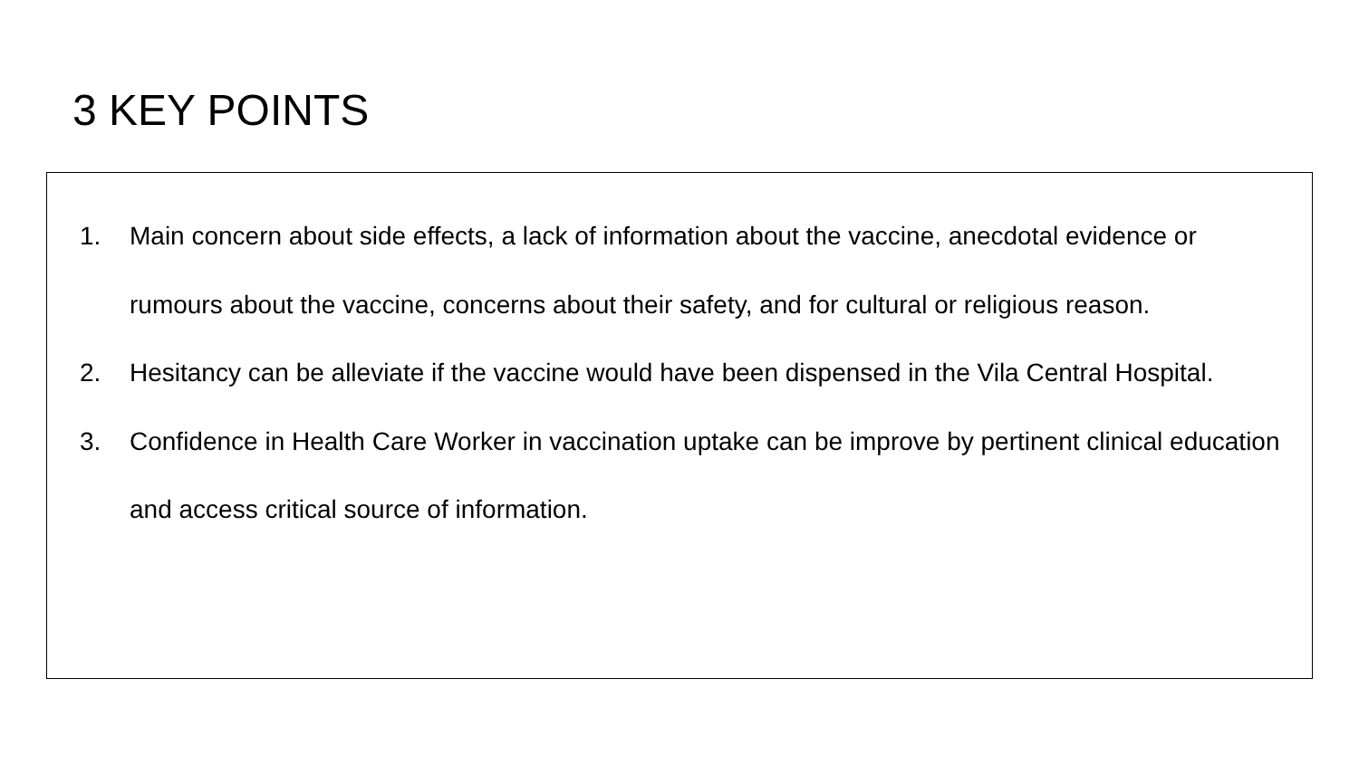3 KEY POINTS
1. Main concern about side effects, a lack of information about the vaccine, anecdotal evidence or rumours about the vaccine, concerns about their safety, and for cultural or religious reason.
2. Hesitancy can be alleviate if the vaccine would have been dispensed in the Vila Central Hospital.
3. Confidence in Health Care Worker in vaccination uptake can be improve by pertinent clinical education and access critical source of information.